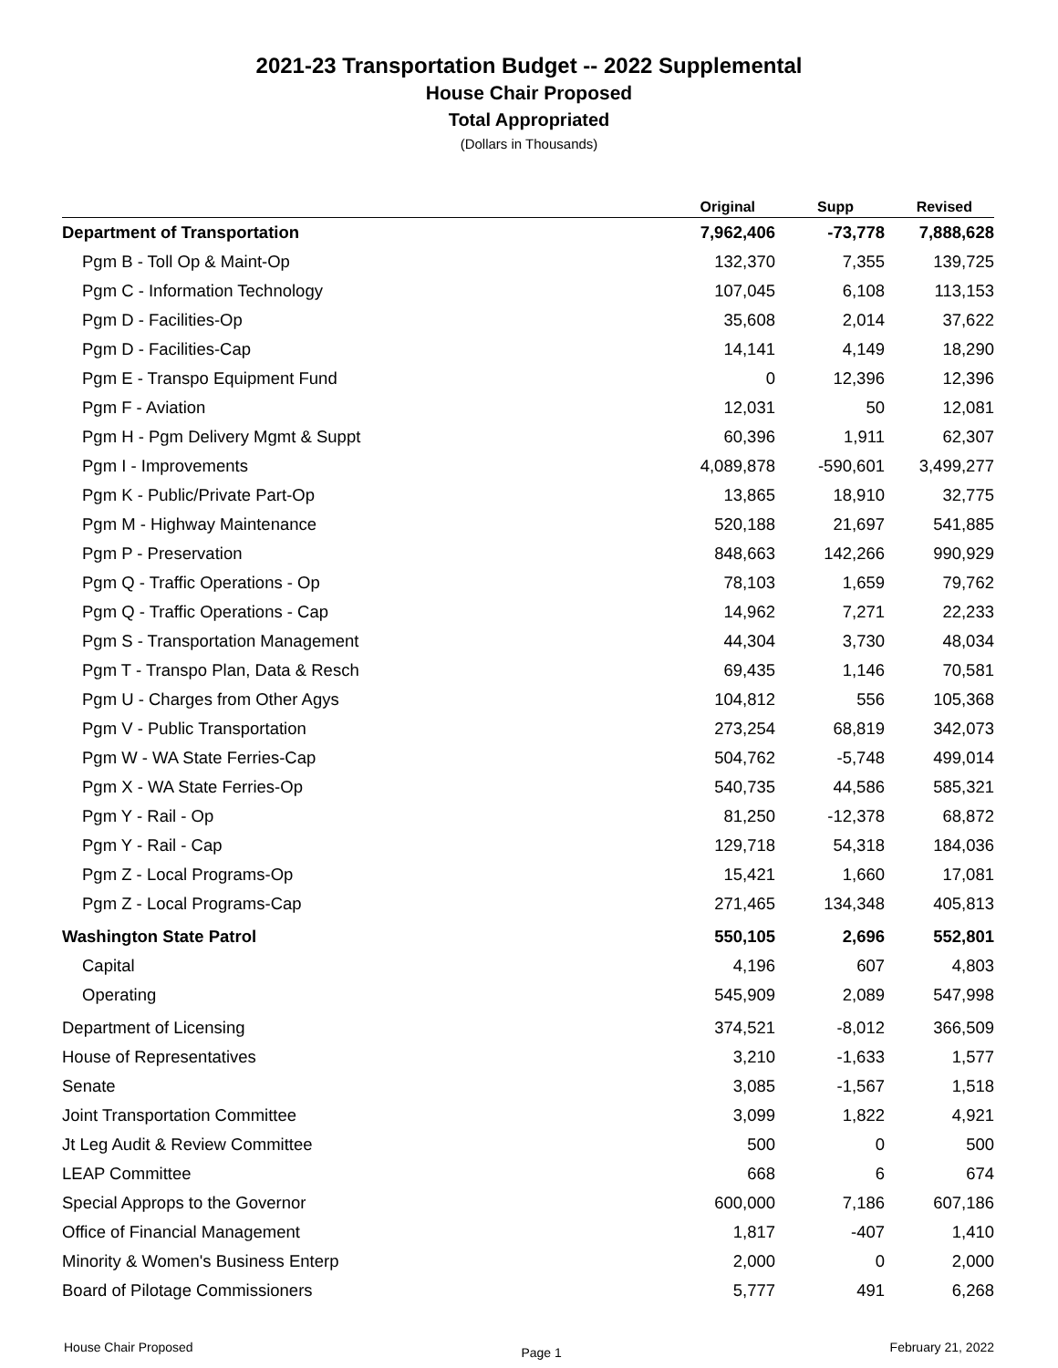2021-23 Transportation Budget -- 2022 Supplemental
House Chair Proposed
Total Appropriated
(Dollars in Thousands)
| | Original | Supp | Revised |
| --- | --- | --- | --- |
| Department of Transportation | 7,962,406 | -73,778 | 7,888,628 |
| Pgm B - Toll Op & Maint-Op | 132,370 | 7,355 | 139,725 |
| Pgm C - Information Technology | 107,045 | 6,108 | 113,153 |
| Pgm D - Facilities-Op | 35,608 | 2,014 | 37,622 |
| Pgm D - Facilities-Cap | 14,141 | 4,149 | 18,290 |
| Pgm E - Transpo Equipment Fund | 0 | 12,396 | 12,396 |
| Pgm F - Aviation | 12,031 | 50 | 12,081 |
| Pgm H - Pgm Delivery Mgmt & Suppt | 60,396 | 1,911 | 62,307 |
| Pgm I - Improvements | 4,089,878 | -590,601 | 3,499,277 |
| Pgm K - Public/Private Part-Op | 13,865 | 18,910 | 32,775 |
| Pgm M - Highway Maintenance | 520,188 | 21,697 | 541,885 |
| Pgm P - Preservation | 848,663 | 142,266 | 990,929 |
| Pgm Q - Traffic Operations - Op | 78,103 | 1,659 | 79,762 |
| Pgm Q - Traffic Operations - Cap | 14,962 | 7,271 | 22,233 |
| Pgm S - Transportation Management | 44,304 | 3,730 | 48,034 |
| Pgm T - Transpo Plan, Data & Resch | 69,435 | 1,146 | 70,581 |
| Pgm U - Charges from Other Agys | 104,812 | 556 | 105,368 |
| Pgm V - Public Transportation | 273,254 | 68,819 | 342,073 |
| Pgm W - WA State Ferries-Cap | 504,762 | -5,748 | 499,014 |
| Pgm X - WA State Ferries-Op | 540,735 | 44,586 | 585,321 |
| Pgm Y - Rail - Op | 81,250 | -12,378 | 68,872 |
| Pgm Y - Rail - Cap | 129,718 | 54,318 | 184,036 |
| Pgm Z - Local Programs-Op | 15,421 | 1,660 | 17,081 |
| Pgm Z - Local Programs-Cap | 271,465 | 134,348 | 405,813 |
| Washington State Patrol | 550,105 | 2,696 | 552,801 |
| Capital | 4,196 | 607 | 4,803 |
| Operating | 545,909 | 2,089 | 547,998 |
| Department of Licensing | 374,521 | -8,012 | 366,509 |
| House of Representatives | 3,210 | -1,633 | 1,577 |
| Senate | 3,085 | -1,567 | 1,518 |
| Joint Transportation Committee | 3,099 | 1,822 | 4,921 |
| Jt Leg Audit & Review Committee | 500 | 0 | 500 |
| LEAP Committee | 668 | 6 | 674 |
| Special Approps to the Governor | 600,000 | 7,186 | 607,186 |
| Office of Financial Management | 1,817 | -407 | 1,410 |
| Minority & Women's Business Enterp | 2,000 | 0 | 2,000 |
| Board of Pilotage Commissioners | 5,777 | 491 | 6,268 |
House Chair Proposed Page 1 February 21, 2022